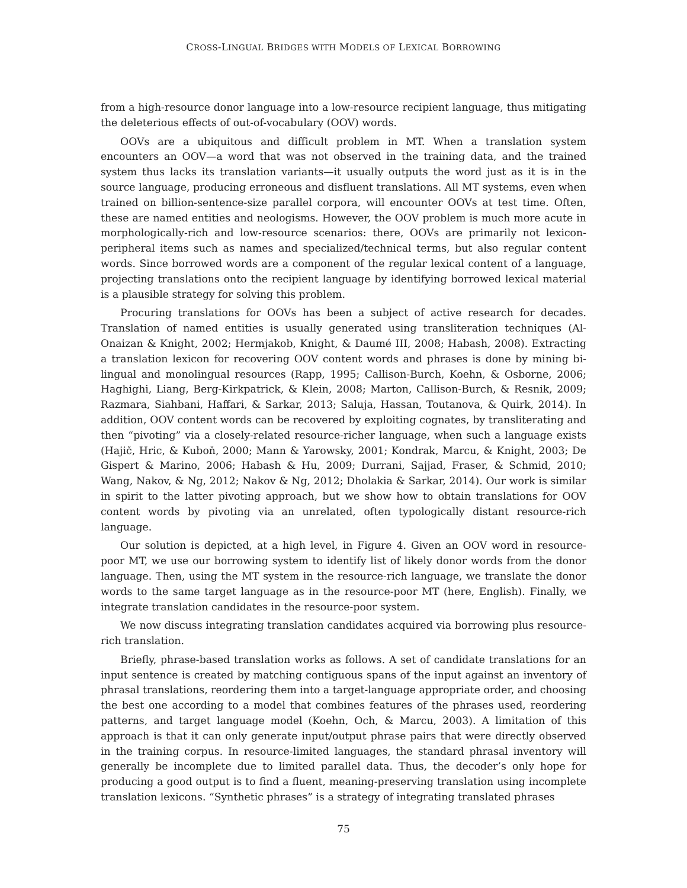CROSS-LINGUAL BRIDGES WITH MODELS OF LEXICAL BORROWING
from a high-resource donor language into a low-resource recipient language, thus mitigating the deleterious effects of out-of-vocabulary (OOV) words.
OOVs are a ubiquitous and difficult problem in MT. When a translation system encounters an OOV—a word that was not observed in the training data, and the trained system thus lacks its translation variants—it usually outputs the word just as it is in the source language, producing erroneous and disfluent translations. All MT systems, even when trained on billion-sentence-size parallel corpora, will encounter OOVs at test time. Often, these are named entities and neologisms. However, the OOV problem is much more acute in morphologically-rich and low-resource scenarios: there, OOVs are primarily not lexicon-peripheral items such as names and specialized/technical terms, but also regular content words. Since borrowed words are a component of the regular lexical content of a language, projecting translations onto the recipient language by identifying borrowed lexical material is a plausible strategy for solving this problem.
Procuring translations for OOVs has been a subject of active research for decades. Translation of named entities is usually generated using transliteration techniques (Al-Onaizan & Knight, 2002; Hermjakob, Knight, & Daumé III, 2008; Habash, 2008). Extracting a translation lexicon for recovering OOV content words and phrases is done by mining bi-lingual and monolingual resources (Rapp, 1995; Callison-Burch, Koehn, & Osborne, 2006; Haghighi, Liang, Berg-Kirkpatrick, & Klein, 2008; Marton, Callison-Burch, & Resnik, 2009; Razmara, Siahbani, Haffari, & Sarkar, 2013; Saluja, Hassan, Toutanova, & Quirk, 2014). In addition, OOV content words can be recovered by exploiting cognates, by transliterating and then “pivoting” via a closely-related resource-richer language, when such a language exists (Hajič, Hric, & Kuboň, 2000; Mann & Yarowsky, 2001; Kondrak, Marcu, & Knight, 2003; De Gispert & Marino, 2006; Habash & Hu, 2009; Durrani, Sajjad, Fraser, & Schmid, 2010; Wang, Nakov, & Ng, 2012; Nakov & Ng, 2012; Dholakia & Sarkar, 2014). Our work is similar in spirit to the latter pivoting approach, but we show how to obtain translations for OOV content words by pivoting via an unrelated, often typologically distant resource-rich language.
Our solution is depicted, at a high level, in Figure 4. Given an OOV word in resource-poor MT, we use our borrowing system to identify list of likely donor words from the donor language. Then, using the MT system in the resource-rich language, we translate the donor words to the same target language as in the resource-poor MT (here, English). Finally, we integrate translation candidates in the resource-poor system.
We now discuss integrating translation candidates acquired via borrowing plus resource-rich translation.
Briefly, phrase-based translation works as follows. A set of candidate translations for an input sentence is created by matching contiguous spans of the input against an inventory of phrasal translations, reordering them into a target-language appropriate order, and choosing the best one according to a model that combines features of the phrases used, reordering patterns, and target language model (Koehn, Och, & Marcu, 2003). A limitation of this approach is that it can only generate input/output phrase pairs that were directly observed in the training corpus. In resource-limited languages, the standard phrasal inventory will generally be incomplete due to limited parallel data. Thus, the decoder’s only hope for producing a good output is to find a fluent, meaning-preserving translation using incomplete translation lexicons. “Synthetic phrases” is a strategy of integrating translated phrases
75